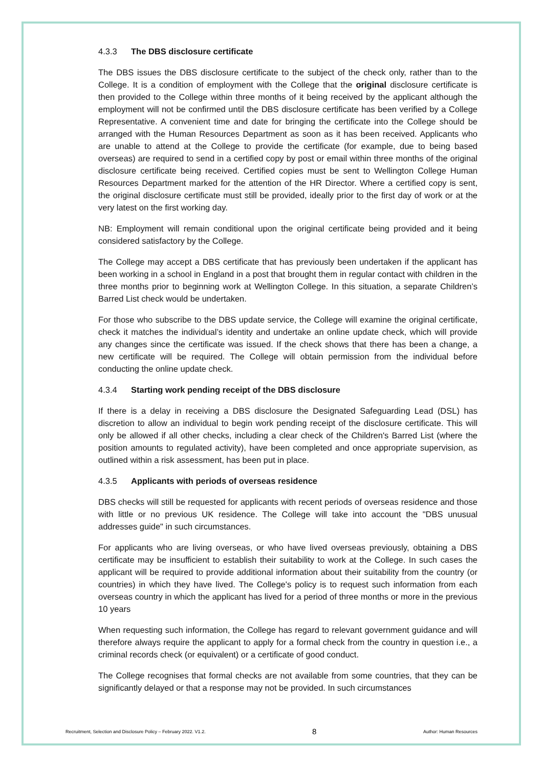4.3.3 The DBS disclosure certificate
The DBS issues the DBS disclosure certificate to the subject of the check only, rather than to the College. It is a condition of employment with the College that the original disclosure certificate is then provided to the College within three months of it being received by the applicant although the employment will not be confirmed until the DBS disclosure certificate has been verified by a College Representative. A convenient time and date for bringing the certificate into the College should be arranged with the Human Resources Department as soon as it has been received. Applicants who are unable to attend at the College to provide the certificate (for example, due to being based overseas) are required to send in a certified copy by post or email within three months of the original disclosure certificate being received. Certified copies must be sent to Wellington College Human Resources Department marked for the attention of the HR Director. Where a certified copy is sent, the original disclosure certificate must still be provided, ideally prior to the first day of work or at the very latest on the first working day.
NB: Employment will remain conditional upon the original certificate being provided and it being considered satisfactory by the College.
The College may accept a DBS certificate that has previously been undertaken if the applicant has been working in a school in England in a post that brought them in regular contact with children in the three months prior to beginning work at Wellington College. In this situation, a separate Children’s Barred List check would be undertaken.
For those who subscribe to the DBS update service, the College will examine the original certificate, check it matches the individual’s identity and undertake an online update check, which will provide any changes since the certificate was issued. If the check shows that there has been a change, a new certificate will be required. The College will obtain permission from the individual before conducting the online update check.
4.3.4 Starting work pending receipt of the DBS disclosure
If there is a delay in receiving a DBS disclosure the Designated Safeguarding Lead (DSL) has discretion to allow an individual to begin work pending receipt of the disclosure certificate. This will only be allowed if all other checks, including a clear check of the Children's Barred List (where the position amounts to regulated activity), have been completed and once appropriate supervision, as outlined within a risk assessment, has been put in place.
4.3.5 Applicants with periods of overseas residence
DBS checks will still be requested for applicants with recent periods of overseas residence and those with little or no previous UK residence. The College will take into account the "DBS unusual addresses guide" in such circumstances.
For applicants who are living overseas, or who have lived overseas previously, obtaining a DBS certificate may be insufficient to establish their suitability to work at the College. In such cases the applicant will be required to provide additional information about their suitability from the country (or countries) in which they have lived. The College's policy is to request such information from each overseas country in which the applicant has lived for a period of three months or more in the previous 10 years
When requesting such information, the College has regard to relevant government guidance and will therefore always require the applicant to apply for a formal check from the country in question i.e., a criminal records check (or equivalent) or a certificate of good conduct.
The College recognises that formal checks are not available from some countries, that they can be significantly delayed or that a response may not be provided. In such circumstances
Recruitment, Selection and Disclosure Policy – February 2022. V1.2. 8 Author: Human Resources